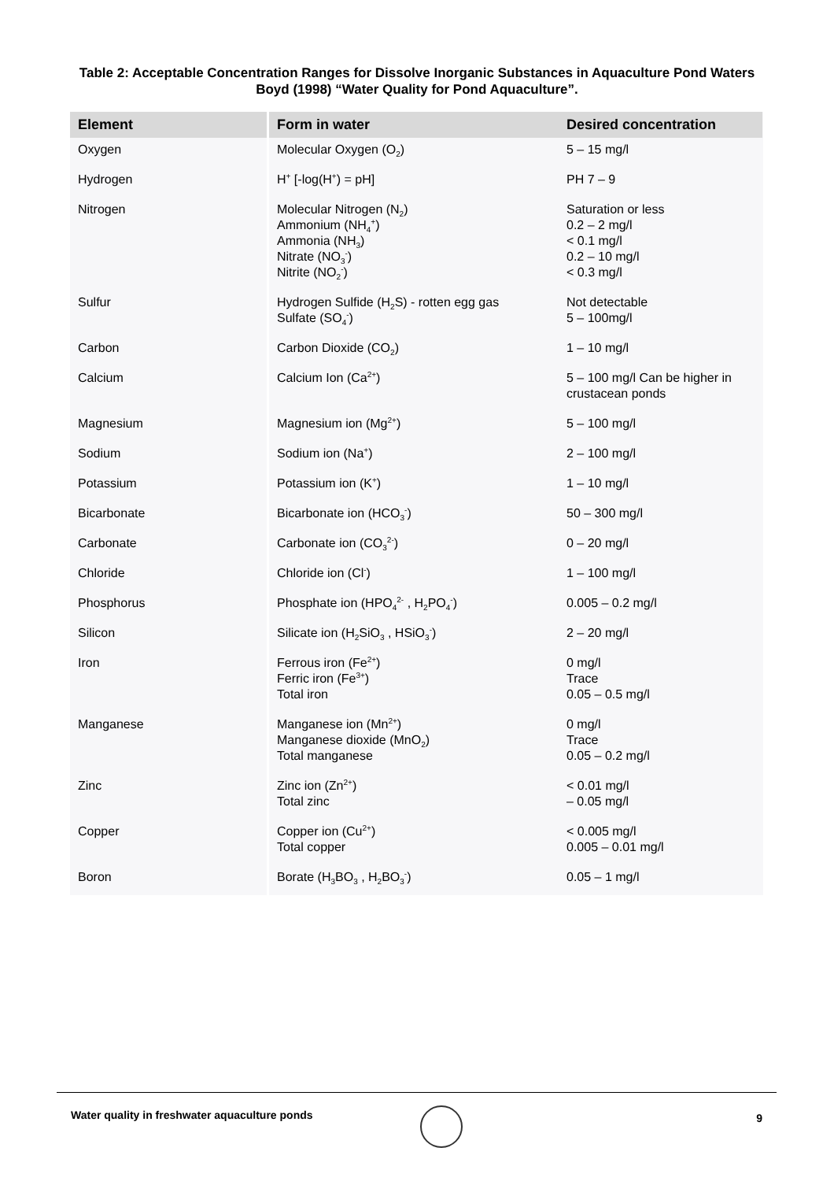Table 2: Acceptable Concentration Ranges for Dissolve Inorganic Substances in Aquaculture Pond Waters Boyd (1998) “Water Quality for Pond Aquaculture”.
| Element | Form in water | Desired concentration |
| --- | --- | --- |
| Oxygen | Molecular Oxygen (O<sub>2</sub>) | 5 – 15 mg/l |
| Hydrogen | H<sup>+</sup> [-log(H<sup>+</sup>) = pH] | PH 7 – 9 |
| Nitrogen | Molecular Nitrogen (N<sub>2</sub>) Ammonium (NH<sub>4</sub><sup>+</sup>) Ammonia (NH<sub>3</sub>) Nitrate (NO<sub>3</sub><sup>-</sup>) Nitrite (NO<sub>2</sub><sup>-</sup>) | Saturation or less 0.2 – 2 mg/l < 0.1 mg/l 0.2 – 10 mg/l < 0.3 mg/l |
| Sulfur | Hydrogen Sulfide (H<sub>2</sub>S) - rotten egg gas Sulfate (SO<sub>4</sub><sup>-</sup>) | Not detectable 5 – 100mg/l |
| Carbon | Carbon Dioxide (CO<sub>2</sub>) | 1 – 10 mg/l |
| Calcium | Calcium Ion (Ca<sup>2+</sup>) | 5 – 100 mg/l Can be higher in crustacean ponds |
| Magnesium | Magnesium ion (Mg<sup>2+</sup>) | 5 – 100 mg/l |
| Sodium | Sodium ion (Na<sup>+</sup>) | 2 – 100 mg/l |
| Potassium | Potassium ion (K<sup>+</sup>) | 1 – 10 mg/l |
| Bicarbonate | Bicarbonate ion (HCO<sub>3</sub><sup>-</sup>) | 50 – 300 mg/l |
| Carbonate | Carbonate ion (CO<sub>3</sub><sup>2-</sup>) | 0 – 20 mg/l |
| Chloride | Chloride ion (Cl<sup>-</sup>) | 1 – 100 mg/l |
| Phosphorus | Phosphate ion (HPO<sub>4</sub><sup>2-</sup> , H<sub>2</sub>PO<sub>4</sub><sup>-</sup>) | 0.005 – 0.2 mg/l |
| Silicon | Silicate ion (H<sub>2</sub>SiO<sub>3</sub> , HSiO<sub>3</sub><sup>-</sup>) | 2 – 20 mg/l |
| Iron | Ferrous iron (Fe<sup>2+</sup>) Ferric iron (Fe<sup>3+</sup>) Total iron | 0 mg/l Trace 0.05 – 0.5 mg/l |
| Manganese | Manganese ion (Mn<sup>2+</sup>) Manganese dioxide (MnO<sub>2</sub>) Total manganese | 0 mg/l Trace 0.05 – 0.2 mg/l |
| Zinc | Zinc ion (Zn<sup>2+</sup>) Total zinc | < 0.01 mg/l – 0.05 mg/l |
| Copper | Copper ion (Cu<sup>2+</sup>) Total copper | < 0.005 mg/l 0.005 – 0.01 mg/l |
| Boron | Borate (H<sub>3</sub>BO<sub>3</sub> , H<sub>2</sub>BO<sub>3</sub><sup>-</sup>) | 0.05 – 1 mg/l |
Water quality in freshwater aquaculture ponds
9